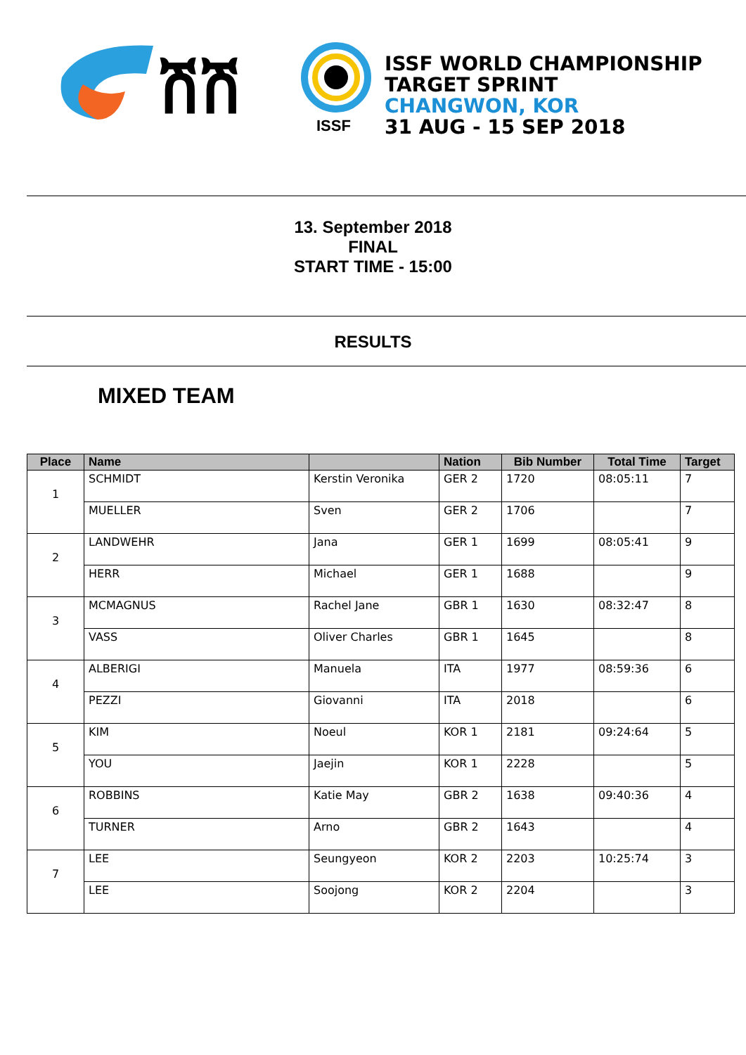ሽሽ
ISSF
ISSF WORLD CHAMPIONSHIP
TARGET SPRINT
CHANGWON, KOR
31 AUG - 15 SEP 2018
13. September 2018
FINAL
START TIME - 15:00
RESULTS
MIXED TEAM
| Place | Name | | Nation | Bib Number | Total Time | Target |
| --- | --- | --- | --- | --- | --- | --- |
| 1 | SCHMIDT | Kerstin Veronika | GER 2 | 1720 | 08:05:11 | 7 |
| | MUELLER | Sven | GER 2 | 1706 | | 7 |
| 2 | LANDWEHR | Jana | GER 1 | 1699 | 08:05:41 | 9 |
| | HERR | Michael | GER 1 | 1688 | | 9 |
| 3 | MCMAGNUS | Rachel Jane | GBR 1 | 1630 | 08:32:47 | 8 |
| | VASS | Oliver Charles | GBR 1 | 1645 | | 8 |
| 4 | ALBERIGI | Manuela | ITA | 1977 | 08:59:36 | 6 |
| | PEZZI | Giovanni | ITA | 2018 | | 6 |
| 5 | KIM | Noeul | KOR 1 | 2181 | 09:24:64 | 5 |
| | YOU | Jaejin | KOR 1 | 2228 | | 5 |
| 6 | ROBBINS | Katie May | GBR 2 | 1638 | 09:40:36 | 4 |
| | TURNER | Arno | GBR 2 | 1643 | | 4 |
| 7 | LEE | Seungyeon | KOR 2 | 2203 | 10:25:74 | 3 |
| | LEE | Soojong | KOR 2 | 2204 | | 3 |